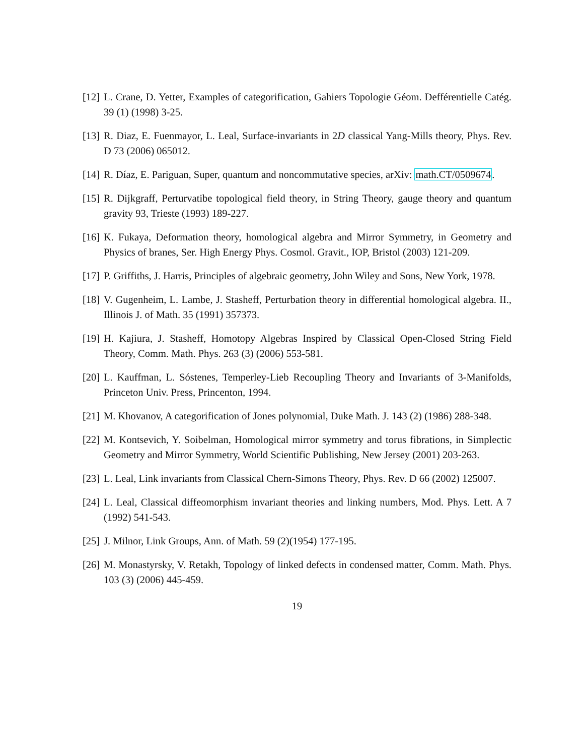[12]
L. Crane, D. Yetter, Examples of categorification, Gahiers Topologie Géom. Defférentielle Catég. 39 (1) (1998) 3-25.
[13]
R. Diaz, E. Fuenmayor, L. Leal, Surface-invariants in 2D classical Yang-Mills theory, Phys. Rev. D 73 (2006) 065012.
[14]
R. Díaz, E. Pariguan, Super, quantum and noncommutative species, arXiv: math.CT/0509674.
[15]
R. Dijkgraff, Perturvatibe topological field theory, in String Theory, gauge theory and quantum gravity 93, Trieste (1993) 189-227.
[16]
K. Fukaya, Deformation theory, homological algebra and Mirror Symmetry, in Geometry and Physics of branes, Ser. High Energy Phys. Cosmol. Gravit., IOP, Bristol (2003) 121-209.
[17]
P. Griffiths, J. Harris, Principles of algebraic geometry, John Wiley and Sons, New York, 1978.
[18]
V. Gugenheim, L. Lambe, J. Stasheff, Perturbation theory in differential homological algebra. II., Illinois J. of Math. 35 (1991) 357373.
[19]
H. Kajiura, J. Stasheff, Homotopy Algebras Inspired by Classical Open-Closed String Field Theory, Comm. Math. Phys. 263 (3) (2006) 553-581.
[20]
L. Kauffman, L. Sóstenes, Temperley-Lieb Recoupling Theory and Invariants of 3-Manifolds, Princeton Univ. Press, Princenton, 1994.
[21]
M. Khovanov, A categorification of Jones polynomial, Duke Math. J. 143 (2) (1986) 288-348.
[22]
M. Kontsevich, Y. Soibelman, Homological mirror symmetry and torus fibrations, in Simplectic Geometry and Mirror Symmetry, World Scientific Publishing, New Jersey (2001) 203-263.
[23]
L. Leal, Link invariants from Classical Chern-Simons Theory, Phys. Rev. D 66 (2002) 125007.
[24]
L. Leal, Classical diffeomorphism invariant theories and linking numbers, Mod. Phys. Lett. A 7 (1992) 541-543.
[25]
J. Milnor, Link Groups, Ann. of Math. 59 (2)(1954) 177-195.
[26]
M. Monastyrsky, V. Retakh, Topology of linked defects in condensed matter, Comm. Math. Phys. 103 (3) (2006) 445-459.
19